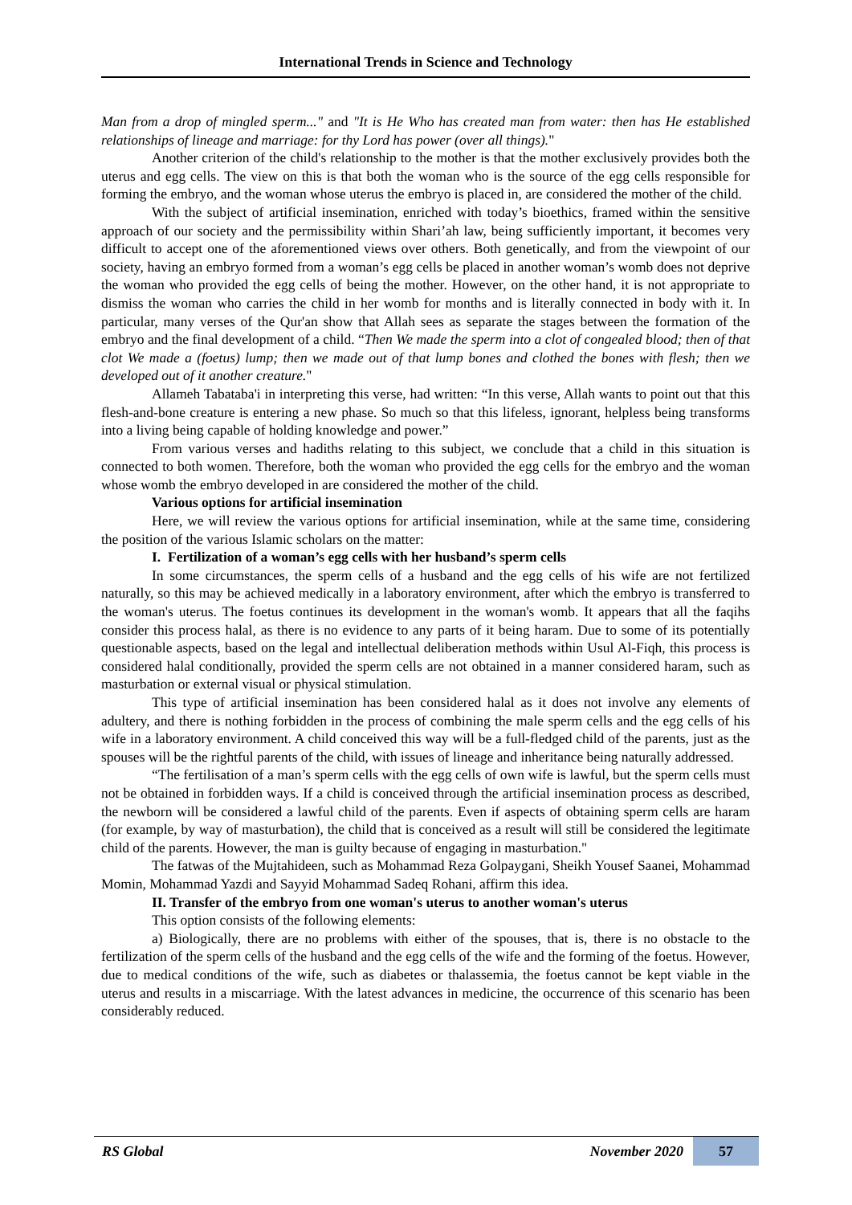International Trends in Science and Technology
Man from a drop of mingled sperm..." and "It is He Who has created man from water: then has He established relationships of lineage and marriage: for thy Lord has power (over all things)."
Another criterion of the child's relationship to the mother is that the mother exclusively provides both the uterus and egg cells. The view on this is that both the woman who is the source of the egg cells responsible for forming the embryo, and the woman whose uterus the embryo is placed in, are considered the mother of the child.
With the subject of artificial insemination, enriched with today’s bioethics, framed within the sensitive approach of our society and the permissibility within Shari’ah law, being sufficiently important, it becomes very difficult to accept one of the aforementioned views over others. Both genetically, and from the viewpoint of our society, having an embryo formed from a woman’s egg cells be placed in another woman’s womb does not deprive the woman who provided the egg cells of being the mother. However, on the other hand, it is not appropriate to dismiss the woman who carries the child in her womb for months and is literally connected in body with it. In particular, many verses of the Qur'an show that Allah sees as separate the stages between the formation of the embryo and the final development of a child. “Then We made the sperm into a clot of congealed blood; then of that clot We made a (foetus) lump; then we made out of that lump bones and clothed the bones with flesh; then we developed out of it another creature."
Allameh Tabataba'i in interpreting this verse, had written: “In this verse, Allah wants to point out that this flesh-and-bone creature is entering a new phase. So much so that this lifeless, ignorant, helpless being transforms into a living being capable of holding knowledge and power.”
From various verses and hadiths relating to this subject, we conclude that a child in this situation is connected to both women. Therefore, both the woman who provided the egg cells for the embryo and the woman whose womb the embryo developed in are considered the mother of the child.
Various options for artificial insemination
Here, we will review the various options for artificial insemination, while at the same time, considering the position of the various Islamic scholars on the matter:
I. Fertilization of a woman’s egg cells with her husband’s sperm cells
In some circumstances, the sperm cells of a husband and the egg cells of his wife are not fertilized naturally, so this may be achieved medically in a laboratory environment, after which the embryo is transferred to the woman's uterus. The foetus continues its development in the woman's womb. It appears that all the faqihs consider this process halal, as there is no evidence to any parts of it being haram. Due to some of its potentially questionable aspects, based on the legal and intellectual deliberation methods within Usul Al-Fiqh, this process is considered halal conditionally, provided the sperm cells are not obtained in a manner considered haram, such as masturbation or external visual or physical stimulation.
This type of artificial insemination has been considered halal as it does not involve any elements of adultery, and there is nothing forbidden in the process of combining the male sperm cells and the egg cells of his wife in a laboratory environment. A child conceived this way will be a full-fledged child of the parents, just as the spouses will be the rightful parents of the child, with issues of lineage and inheritance being naturally addressed.
“The fertilisation of a man’s sperm cells with the egg cells of own wife is lawful, but the sperm cells must not be obtained in forbidden ways. If a child is conceived through the artificial insemination process as described, the newborn will be considered a lawful child of the parents. Even if aspects of obtaining sperm cells are haram (for example, by way of masturbation), the child that is conceived as a result will still be considered the legitimate child of the parents. However, the man is guilty because of engaging in masturbation."
The fatwas of the Mujtahideen, such as Mohammad Reza Golpaygani, Sheikh Yousef Saanei, Mohammad Momin, Mohammad Yazdi and Sayyid Mohammad Sadeq Rohani, affirm this idea.
II. Transfer of the embryo from one woman's uterus to another woman's uterus
This option consists of the following elements:
a) Biologically, there are no problems with either of the spouses, that is, there is no obstacle to the fertilization of the sperm cells of the husband and the egg cells of the wife and the forming of the foetus. However, due to medical conditions of the wife, such as diabetes or thalassemia, the foetus cannot be kept viable in the uterus and results in a miscarriage. With the latest advances in medicine, the occurrence of this scenario has been considerably reduced.
RS Global November 2020 57